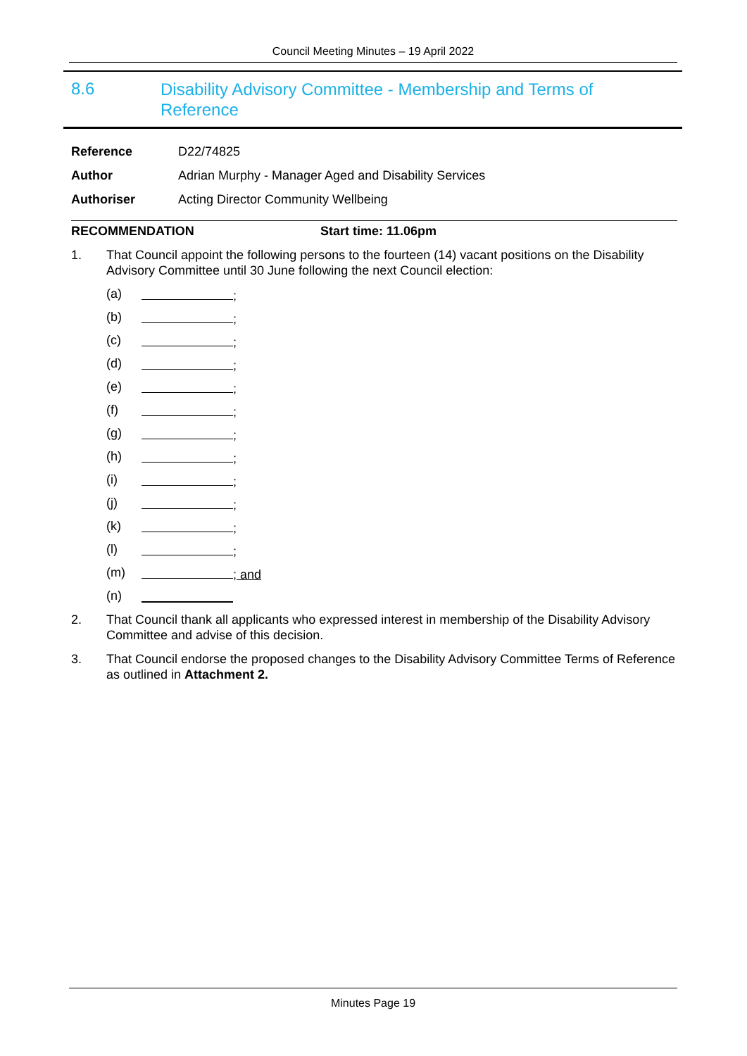Council Meeting Minutes – 19 April 2022
8.6
Disability Advisory Committee - Membership and Terms of Reference
Reference D22/74825
Author Adrian Murphy - Manager Aged and Disability Services
Authoriser Acting Director Community Wellbeing
RECOMMENDATION Start time: 11.06pm
1. That Council appoint the following persons to the fourteen (14) vacant positions on the Disability Advisory Committee until 30 June following the next Council election:
(a) ;
(b) ;
(c) ;
(d) ;
(e) ;
(f) ;
(g) ;
(h) ;
(i) ;
(j) ;
(k) ;
(l) ;
(m) ; and
(n)
2. That Council thank all applicants who expressed interest in membership of the Disability Advisory Committee and advise of this decision.
3. That Council endorse the proposed changes to the Disability Advisory Committee Terms of Reference as outlined in Attachment 2.
Minutes Page 19